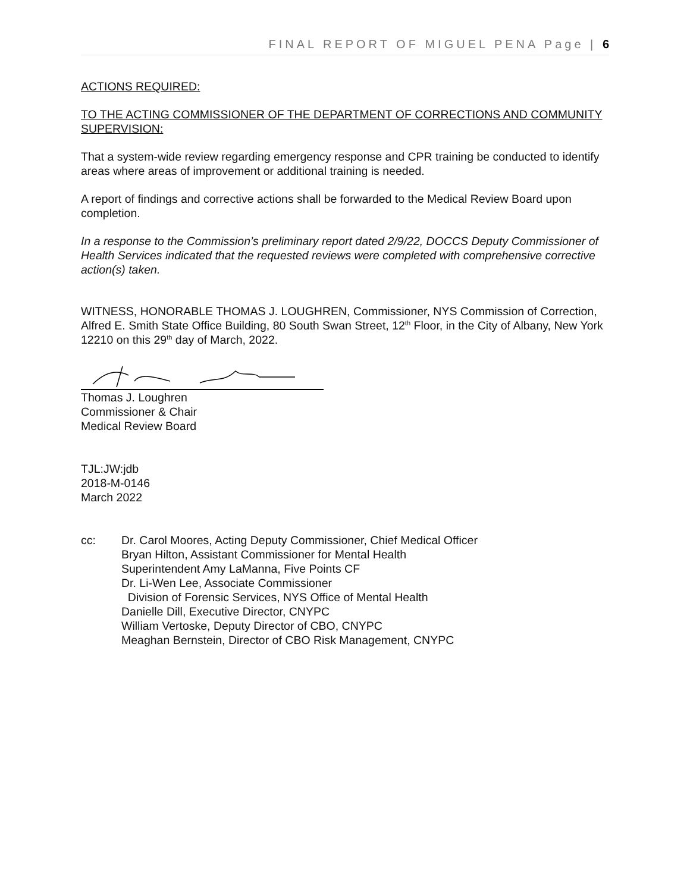FINAL REPORT OF MIGUEL PENA Page | 6
ACTIONS REQUIRED:
TO THE ACTING COMMISSIONER OF THE DEPARTMENT OF CORRECTIONS AND COMMUNITY SUPERVISION:
That a system-wide review regarding emergency response and CPR training be conducted to identify areas where areas of improvement or additional training is needed.
A report of findings and corrective actions shall be forwarded to the Medical Review Board upon completion.
In a response to the Commission’s preliminary report dated 2/9/22, DOCCS Deputy Commissioner of Health Services indicated that the requested reviews were completed with comprehensive corrective action(s) taken.
WITNESS, HONORABLE THOMAS J. LOUGHREN, Commissioner, NYS Commission of Correction, Alfred E. Smith State Office Building, 80 South Swan Street, 12<sup>th</sup> Floor, in the City of Albany, New York 12210 on this 29<sup>th</sup> day of March, 2022.
Thomas J. Loughren
Commissioner & Chair
Medical Review Board
TJL:JW:jdb
2018-M-0146
March 2022
cc: Dr. Carol Moores, Acting Deputy Commissioner, Chief Medical Officer
Bryan Hilton, Assistant Commissioner for Mental Health
Superintendent Amy LaManna, Five Points CF
Dr. Li-Wen Lee, Associate Commissioner
Division of Forensic Services, NYS Office of Mental Health
Danielle Dill, Executive Director, CNYPC
William Vertoske, Deputy Director of CBO, CNYPC
Meaghan Bernstein, Director of CBO Risk Management, CNYPC